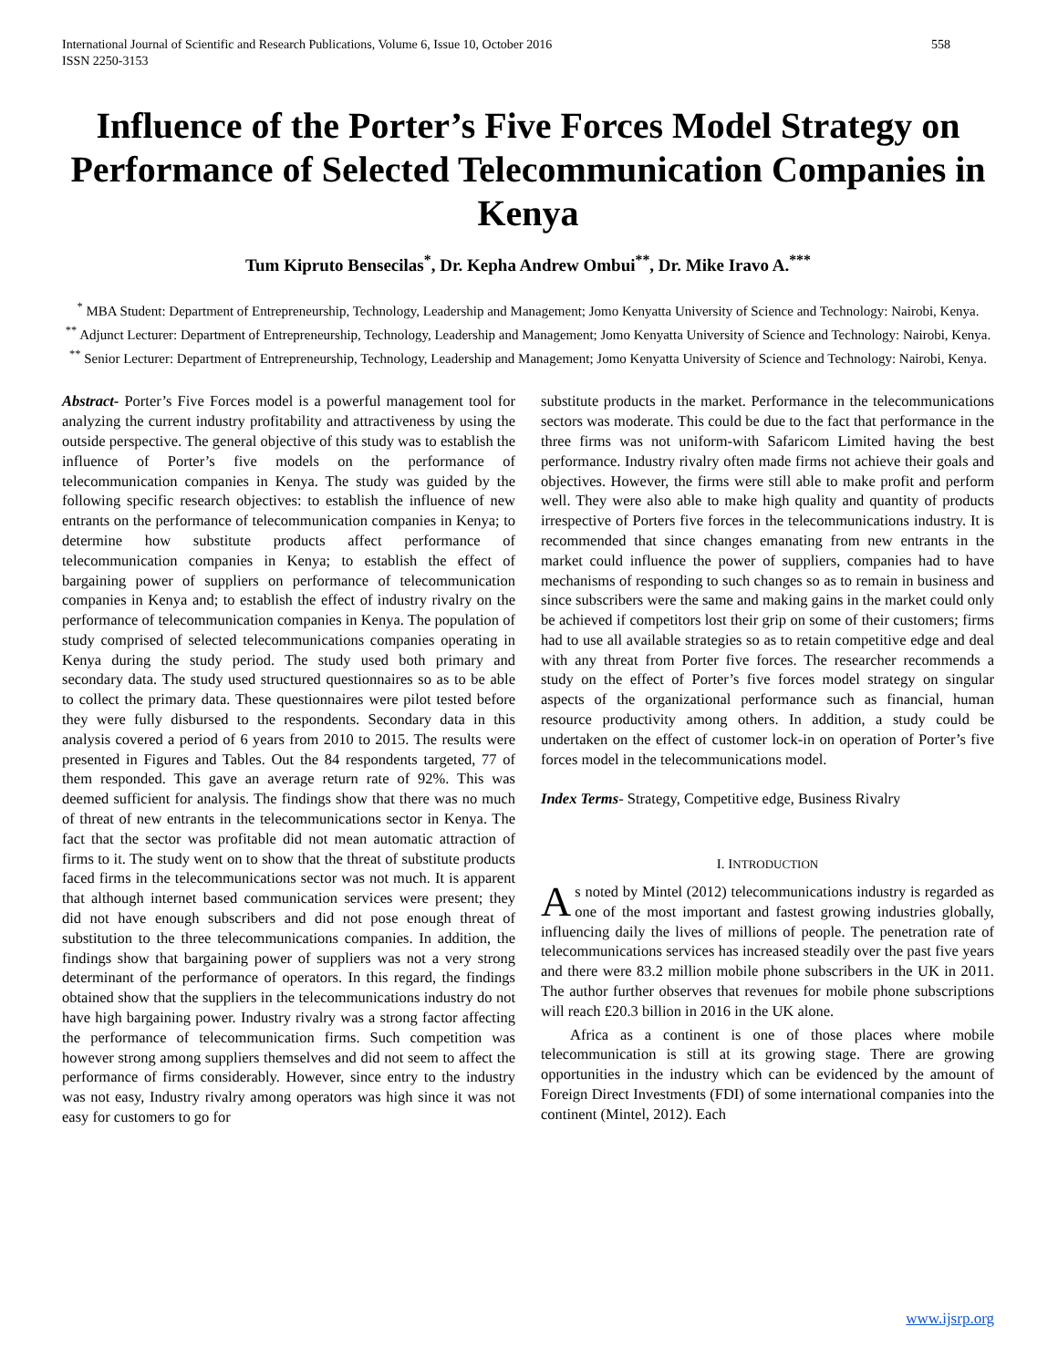International Journal of Scientific and Research Publications, Volume 6, Issue 10, October 2016
ISSN 2250-3153 558
Influence of the Porter’s Five Forces Model Strategy on Performance of Selected Telecommunication Companies in Kenya
Tum Kipruto Bensecilas<sup>*</sup>, Dr. Kepha Andrew Ombui<sup>**</sup>, Dr. Mike Iravo A.<sup>***</sup>
<sup>*</sup> MBA Student: Department of Entrepreneurship, Technology, Leadership and Management; Jomo Kenyatta University of Science and Technology: Nairobi, Kenya.
<sup>**</sup> Adjunct Lecturer: Department of Entrepreneurship, Technology, Leadership and Management; Jomo Kenyatta University of Science and Technology: Nairobi, Kenya.
<sup>**</sup> Senior Lecturer: Department of Entrepreneurship, Technology, Leadership and Management; Jomo Kenyatta University of Science and Technology: Nairobi, Kenya.
Abstract- Porter’s Five Forces model is a powerful management tool for analyzing the current industry profitability and attractiveness by using the outside perspective. The general objective of this study was to establish the influence of Porter’s five models on the performance of telecommunication companies in Kenya. The study was guided by the following specific research objectives: to establish the influence of new entrants on the performance of telecommunication companies in Kenya; to determine how substitute products affect performance of telecommunication companies in Kenya; to establish the effect of bargaining power of suppliers on performance of telecommunication companies in Kenya and; to establish the effect of industry rivalry on the performance of telecommunication companies in Kenya. The population of study comprised of selected telecommunications companies operating in Kenya during the study period. The study used both primary and secondary data. The study used structured questionnaires so as to be able to collect the primary data. These questionnaires were pilot tested before they were fully disbursed to the respondents. Secondary data in this analysis covered a period of 6 years from 2010 to 2015. The results were presented in Figures and Tables. Out the 84 respondents targeted, 77 of them responded. This gave an average return rate of 92%. This was deemed sufficient for analysis. The findings show that there was no much of threat of new entrants in the telecommunications sector in Kenya. The fact that the sector was profitable did not mean automatic attraction of firms to it. The study went on to show that the threat of substitute products faced firms in the telecommunications sector was not much. It is apparent that although internet based communication services were present; they did not have enough subscribers and did not pose enough threat of substitution to the three telecommunications companies. In addition, the findings show that bargaining power of suppliers was not a very strong determinant of the performance of operators. In this regard, the findings obtained show that the suppliers in the telecommunications industry do not have high bargaining power. Industry rivalry was a strong factor affecting the performance of telecommunication firms. Such competition was however strong among suppliers themselves and did not seem to affect the performance of firms considerably. However, since entry to the industry was not easy, Industry rivalry among operators was high since it was not easy for customers to go for
substitute products in the market. Performance in the telecommunications sectors was moderate. This could be due to the fact that performance in the three firms was not uniform-with Safaricom Limited having the best performance. Industry rivalry often made firms not achieve their goals and objectives. However, the firms were still able to make profit and perform well. They were also able to make high quality and quantity of products irrespective of Porters five forces in the telecommunications industry. It is recommended that since changes emanating from new entrants in the market could influence the power of suppliers, companies had to have mechanisms of responding to such changes so as to remain in business and since subscribers were the same and making gains in the market could only be achieved if competitors lost their grip on some of their customers; firms had to use all available strategies so as to retain competitive edge and deal with any threat from Porter five forces. The researcher recommends a study on the effect of Porter’s five forces model strategy on singular aspects of the organizational performance such as financial, human resource productivity among others. In addition, a study could be undertaken on the effect of customer lock-in on operation of Porter’s five forces model in the telecommunications model.
Index Terms- Strategy, Competitive edge, Business Rivalry
I. INTRODUCTION
As noted by Mintel (2012) telecommunications industry is regarded as one of the most important and fastest growing industries globally, influencing daily the lives of millions of people. The penetration rate of telecommunications services has increased steadily over the past five years and there were 83.2 million mobile phone subscribers in the UK in 2011. The author further observes that revenues for mobile phone subscriptions will reach £20.3 billion in 2016 in the UK alone.
Africa as a continent is one of those places where mobile telecommunication is still at its growing stage. There are growing opportunities in the industry which can be evidenced by the amount of Foreign Direct Investments (FDI) of some international companies into the continent (Mintel, 2012). Each
www.ijsrp.org